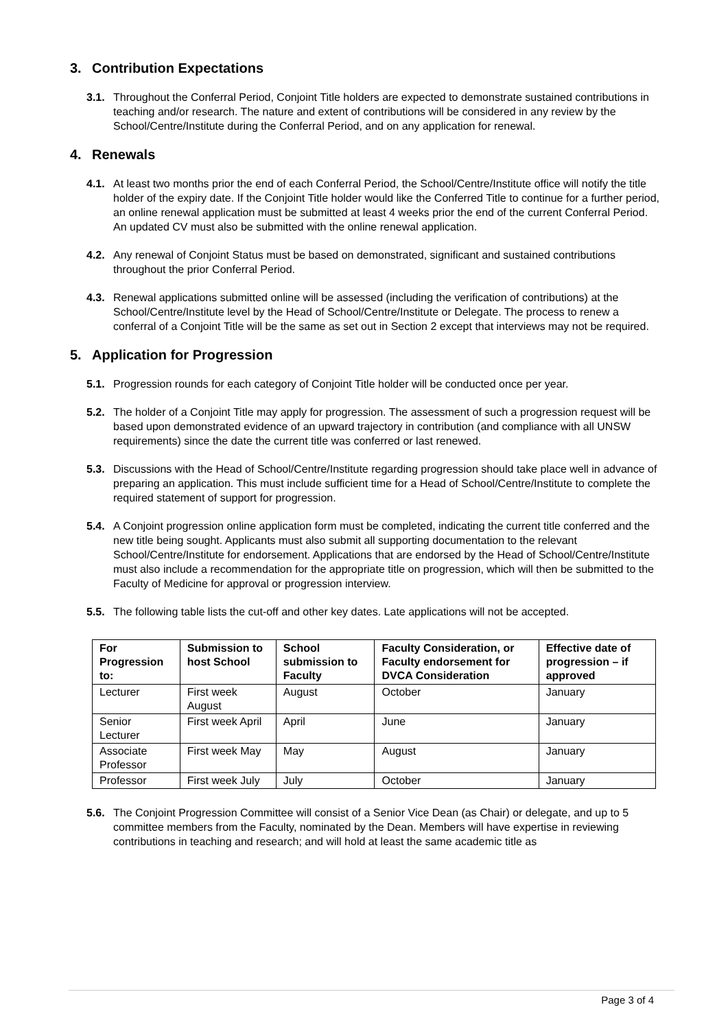3. Contribution Expectations
3.1. Throughout the Conferral Period, Conjoint Title holders are expected to demonstrate sustained contributions in teaching and/or research. The nature and extent of contributions will be considered in any review by the School/Centre/Institute during the Conferral Period, and on any application for renewal.
4. Renewals
4.1. At least two months prior the end of each Conferral Period, the School/Centre/Institute office will notify the title holder of the expiry date. If the Conjoint Title holder would like the Conferred Title to continue for a further period, an online renewal application must be submitted at least 4 weeks prior the end of the current Conferral Period. An updated CV must also be submitted with the online renewal application.
4.2. Any renewal of Conjoint Status must be based on demonstrated, significant and sustained contributions throughout the prior Conferral Period.
4.3. Renewal applications submitted online will be assessed (including the verification of contributions) at the School/Centre/Institute level by the Head of School/Centre/Institute or Delegate. The process to renew a conferral of a Conjoint Title will be the same as set out in Section 2 except that interviews may not be required.
5. Application for Progression
5.1. Progression rounds for each category of Conjoint Title holder will be conducted once per year.
5.2. The holder of a Conjoint Title may apply for progression. The assessment of such a progression request will be based upon demonstrated evidence of an upward trajectory in contribution (and compliance with all UNSW requirements) since the date the current title was conferred or last renewed.
5.3. Discussions with the Head of School/Centre/Institute regarding progression should take place well in advance of preparing an application. This must include sufficient time for a Head of School/Centre/Institute to complete the required statement of support for progression.
5.4. A Conjoint progression online application form must be completed, indicating the current title conferred and the new title being sought. Applicants must also submit all supporting documentation to the relevant School/Centre/Institute for endorsement. Applications that are endorsed by the Head of School/Centre/Institute must also include a recommendation for the appropriate title on progression, which will then be submitted to the Faculty of Medicine for approval or progression interview.
5.5. The following table lists the cut-off and other key dates. Late applications will not be accepted.
| For Progression to: | Submission to host School | School submission to Faculty | Faculty Consideration, or Faculty endorsement for DVCA Consideration | Effective date of progression – if approved |
| --- | --- | --- | --- | --- |
| Lecturer | First week August | August | October | January |
| Senior Lecturer | First week April | April | June | January |
| Associate Professor | First week May | May | August | January |
| Professor | First week July | July | October | January |
5.6. The Conjoint Progression Committee will consist of a Senior Vice Dean (as Chair) or delegate, and up to 5 committee members from the Faculty, nominated by the Dean. Members will have expertise in reviewing contributions in teaching and research; and will hold at least the same academic title as
Page 3 of 4